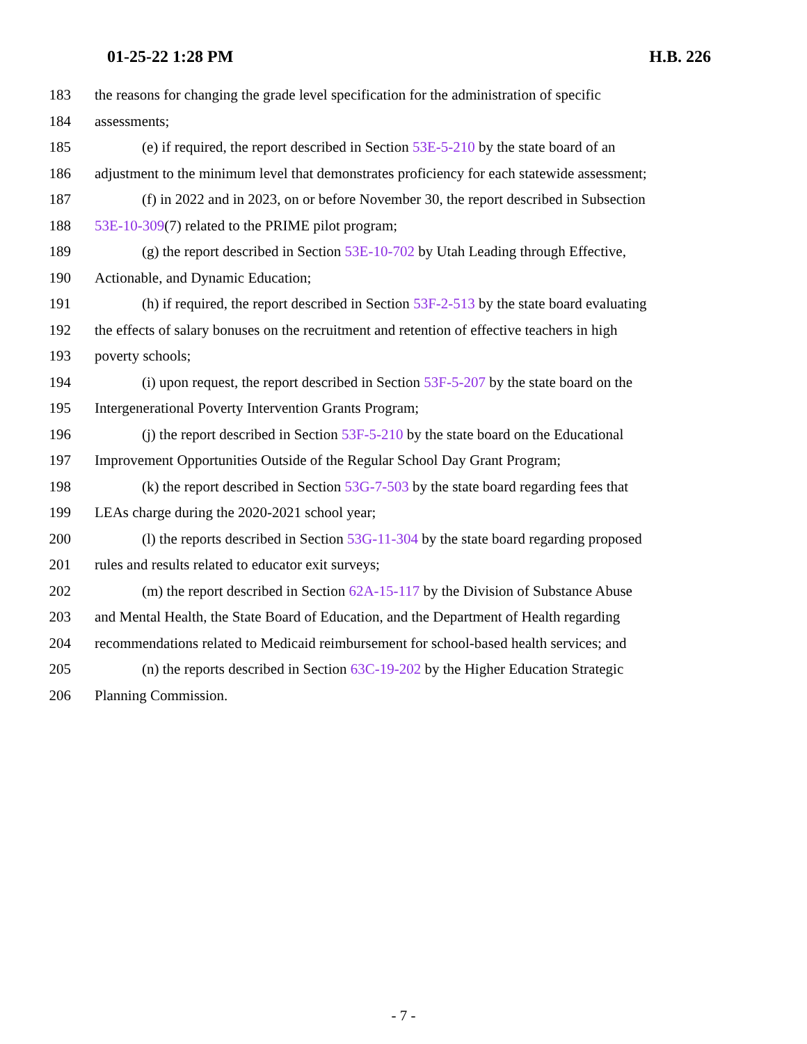01-25-22 1:28 PM H.B. 226
183 the reasons for changing the grade level specification for the administration of specific
184 assessments;
185 (e) if required, the report described in Section 53E-5-210 by the state board of an
186 adjustment to the minimum level that demonstrates proficiency for each statewide assessment;
187 (f) in 2022 and in 2023, on or before November 30, the report described in Subsection
188 53E-10-309(7) related to the PRIME pilot program;
189 (g) the report described in Section 53E-10-702 by Utah Leading through Effective,
190 Actionable, and Dynamic Education;
191 (h) if required, the report described in Section 53F-2-513 by the state board evaluating
192 the effects of salary bonuses on the recruitment and retention of effective teachers in high
193 poverty schools;
194 (i) upon request, the report described in Section 53F-5-207 by the state board on the
195 Intergenerational Poverty Intervention Grants Program;
196 (j) the report described in Section 53F-5-210 by the state board on the Educational
197 Improvement Opportunities Outside of the Regular School Day Grant Program;
198 (k) the report described in Section 53G-7-503 by the state board regarding fees that
199 LEAs charge during the 2020-2021 school year;
200 (l) the reports described in Section 53G-11-304 by the state board regarding proposed
201 rules and results related to educator exit surveys;
202 (m) the report described in Section 62A-15-117 by the Division of Substance Abuse
203 and Mental Health, the State Board of Education, and the Department of Health regarding
204 recommendations related to Medicaid reimbursement for school-based health services; and
205 (n) the reports described in Section 63C-19-202 by the Higher Education Strategic
206 Planning Commission.
- 7 -